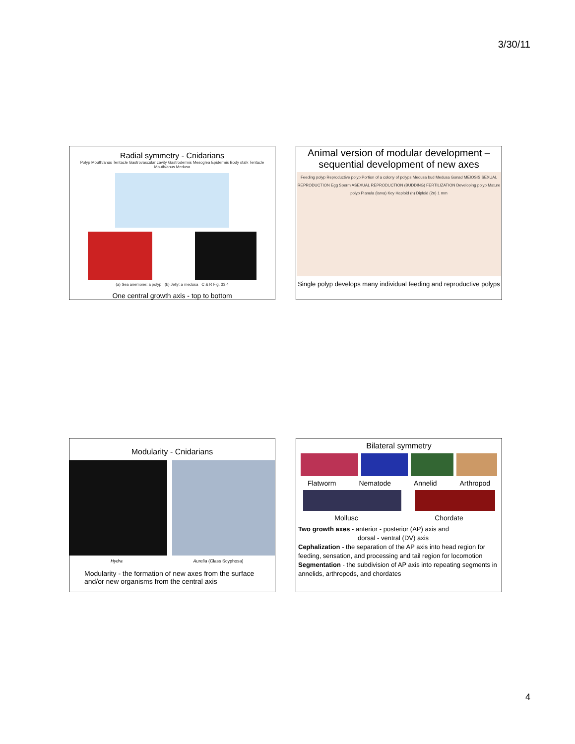3/30/11
Radial symmetry - Cnidarians
Polyp Mouth/anus Tentacle Gastrovascular cavity Gastrodermis Mesoglea Epidermis Body stalk Tentacle Mouth/anus Medusa
(a) Sea anemone: a polyp (b) Jelly: a medusa C & R Fig. 33.4
One central growth axis - top to bottom
Animal version of modular development – sequential development of new axes
Feeding polyp Reproductive polyp Portion of a colony of polyps Medusa bud Medusa Gonad MEIOSIS SEXUAL REPRODUCTION Egg Sperm ASEXUAL REPRODUCTION (BUDDING) FERTILIZATION Developing polyp Mature polyp Planula (larva) Key Haploid (n) Diploid (2n) 1 mm
Single polyp develops many individual feeding and reproductive polyps
Modularity - Cnidarians
Hydra Aurelia (Class Scyphosa)
Modularity - the formation of new axes from the surface and/or new organisms from the central axis
Bilateral symmetry
Flatworm Nematode Annelid Arthropod
Mollusc Chordate
Two growth axes - anterior - posterior (AP) axis and
dorsal - ventral (DV) axis
Cephalization - the separation of the AP axis into head region for feeding, sensation, and processing and tail region for locomotion
Segmentation - the subdivision of AP axis into repeating segments in annelids, arthropods, and chordates
4